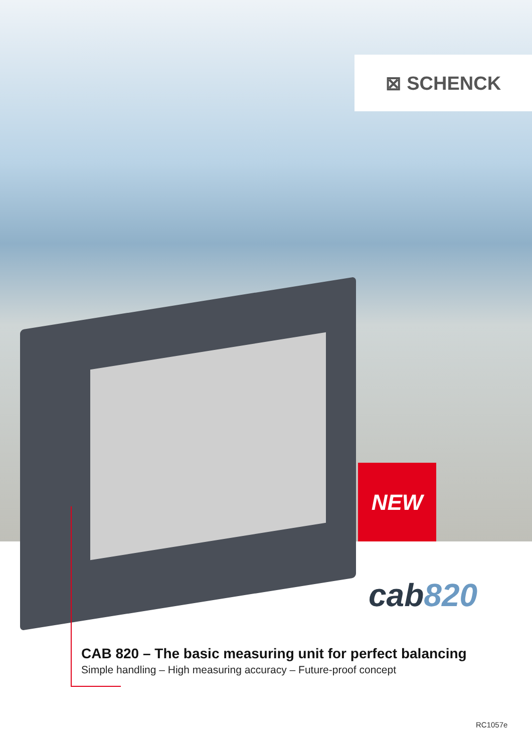⊠ SCHENCK
NEW
cab820
CAB 820 – The basic measuring unit for perfect balancing
Simple handling – High measuring accuracy – Future-proof concept
RC1057e